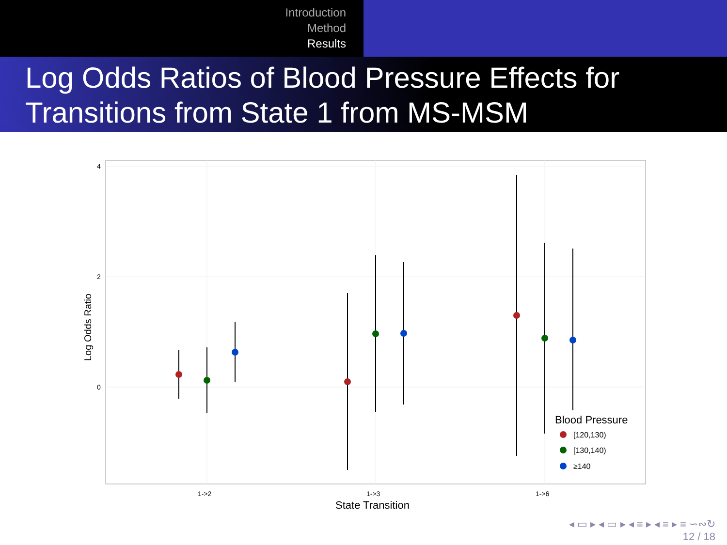Introduction
Method
Results
Log Odds Ratios of Blood Pressure Effects for Transitions from State 1 from MS-MSM
4
2
0
1->2
1->3
1->6
State Transition
Log Odds Ratio
Blood Pressure
[120,130)
[130,140)
≥140
◂ ▭ ▸ ◂ ▭ ▸ ◂ ≡ ▸ ◂ ≡ ▸ ≡ ∽∾↻
12 / 18